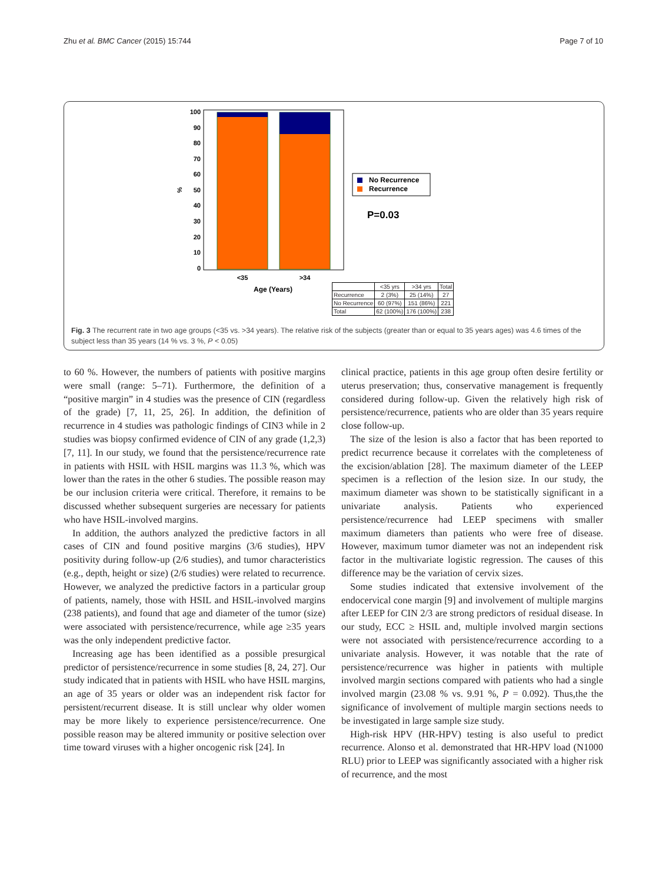Zhu et al. BMC Cancer (2015) 15:744 Page 7 of 10
100
90
80
70
60
50
40
30
20
10
0
%
<35
>34
Age (Years)
No Recurrence
Recurrence
P=0.03
| | <35 yrs | >34 yrs | Total |
| --- | --- | --- | --- |
| Recurrence | 2 (3%) | 25 (14%) | 27 |
| No Recurrence | 60 (97%) | 151 (86%) | 221 |
| Total | 62 (100%) | 176 (100%) | 238 |
Fig. 3 The recurrent rate in two age groups (<35 vs. >34 years). The relative risk of the subjects (greater than or equal to 35 years ages) was 4.6 times of the subject less than 35 years (14 % vs. 3 %, P < 0.05)
to 60 %. However, the numbers of patients with positive margins were small (range: 5–71). Furthermore, the definition of a “positive margin” in 4 studies was the presence of CIN (regardless of the grade) [7, 11, 25, 26]. In addition, the definition of recurrence in 4 studies was pathologic findings of CIN3 while in 2 studies was biopsy confirmed evidence of CIN of any grade (1,2,3) [7, 11]. In our study, we found that the persistence/recurrence rate in patients with HSIL with HSIL margins was 11.3 %, which was lower than the rates in the other 6 studies. The possible reason may be our inclusion criteria were critical. Therefore, it remains to be discussed whether subsequent surgeries are necessary for patients who have HSIL-involved margins.
In addition, the authors analyzed the predictive factors in all cases of CIN and found positive margins (3/6 studies), HPV positivity during follow-up (2/6 studies), and tumor characteristics (e.g., depth, height or size) (2/6 studies) were related to recurrence. However, we analyzed the predictive factors in a particular group of patients, namely, those with HSIL and HSIL-involved margins (238 patients), and found that age and diameter of the tumor (size) were associated with persistence/recurrence, while age ≥35 years was the only independent predictive factor.
Increasing age has been identified as a possible presurgical predictor of persistence/recurrence in some studies [8, 24, 27]. Our study indicated that in patients with HSIL who have HSIL margins, an age of 35 years or older was an independent risk factor for persistent/recurrent disease. It is still unclear why older women may be more likely to experience persistence/recurrence. One possible reason may be altered immunity or positive selection over time toward viruses with a higher oncogenic risk [24]. In
clinical practice, patients in this age group often desire fertility or uterus preservation; thus, conservative management is frequently considered during follow-up. Given the relatively high risk of persistence/recurrence, patients who are older than 35 years require close follow-up.
The size of the lesion is also a factor that has been reported to predict recurrence because it correlates with the completeness of the excision/ablation [28]. The maximum diameter of the LEEP specimen is a reflection of the lesion size. In our study, the maximum diameter was shown to be statistically significant in a univariate analysis. Patients who experienced persistence/recurrence had LEEP specimens with smaller maximum diameters than patients who were free of disease. However, maximum tumor diameter was not an independent risk factor in the multivariate logistic regression. The causes of this difference may be the variation of cervix sizes.
Some studies indicated that extensive involvement of the endocervical cone margin [9] and involvement of multiple margins after LEEP for CIN 2/3 are strong predictors of residual disease. In our study, ECC ≥ HSIL and, multiple involved margin sections were not associated with persistence/recurrence according to a univariate analysis. However, it was notable that the rate of persistence/recurrence was higher in patients with multiple involved margin sections compared with patients who had a single involved margin (23.08 % vs. 9.91 %, P = 0.092). Thus,the the significance of involvement of multiple margin sections needs to be investigated in large sample size study.
High-risk HPV (HR-HPV) testing is also useful to predict recurrence. Alonso et al. demonstrated that HR-HPV load (N1000 RLU) prior to LEEP was significantly associated with a higher risk of recurrence, and the most